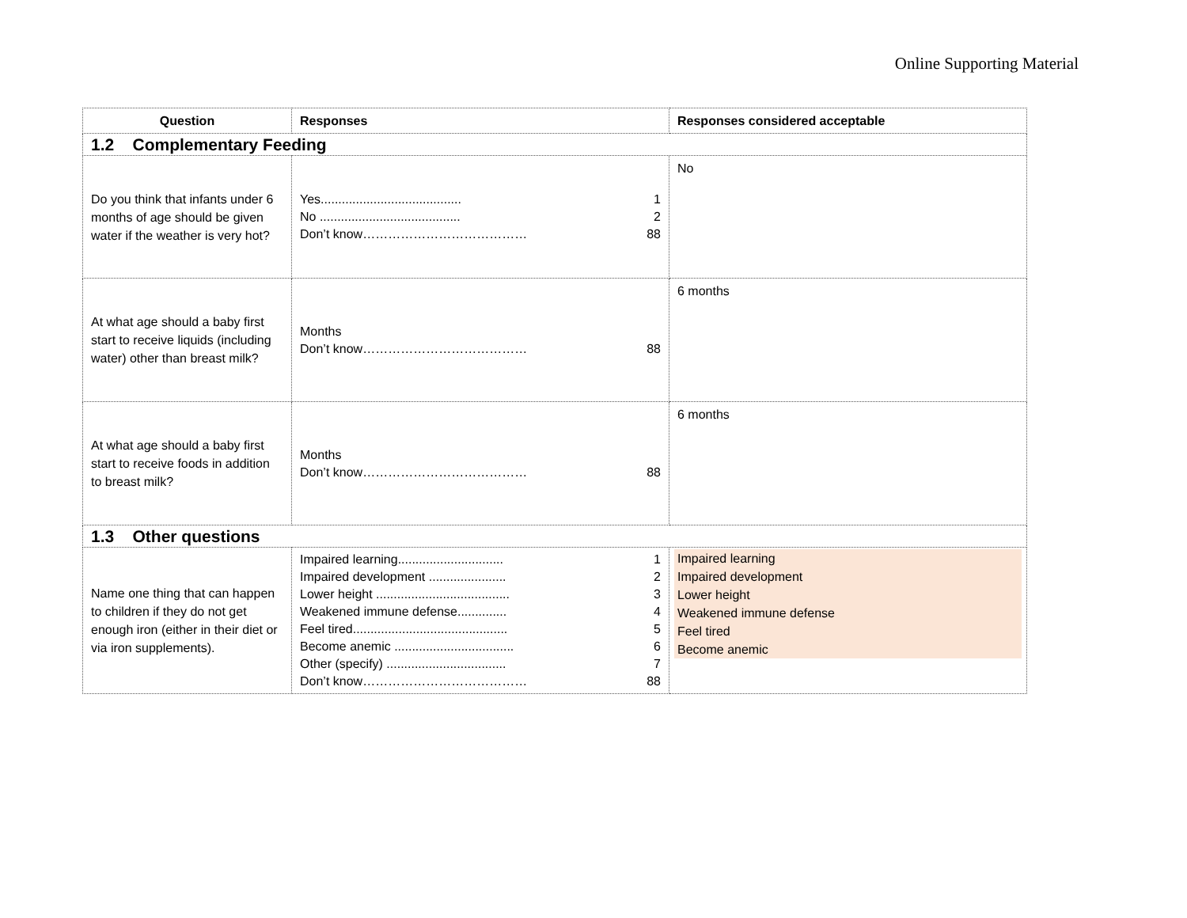Online Supporting Material
| Question | Responses | Responses considered acceptable |
| --- | --- | --- |
| 1.2 Complementary Feeding | | |
| Do you think that infants under 6 months of age should be given water if the weather is very hot? | Yes........................................ 1 No ........................................ 2 Don’t know………………………………… 88 | No |
| At what age should a baby first start to receive liquids (including water) other than breast milk? | Months Don’t know………………………………… 88 | 6 months |
| At what age should a baby first start to receive foods in addition to breast milk? | Months Don’t know………………………………… 88 | 6 months |
| 1.3 Other questions | | |
| Name one thing that can happen to children if they do not get enough iron (either in their diet or via iron supplements). | Impaired learning.............................. 1 Impaired development ...................... 2 Lower height ...................................... 3 Weakened immune defense.............. 4 Feel tired............................................ 5 Become anemic .................................. 6 Other (specify) .................................. 7 Don’t know………………………………… 88 | Impaired learning Impaired development Lower height Weakened immune defense Feel tired Become anemic |